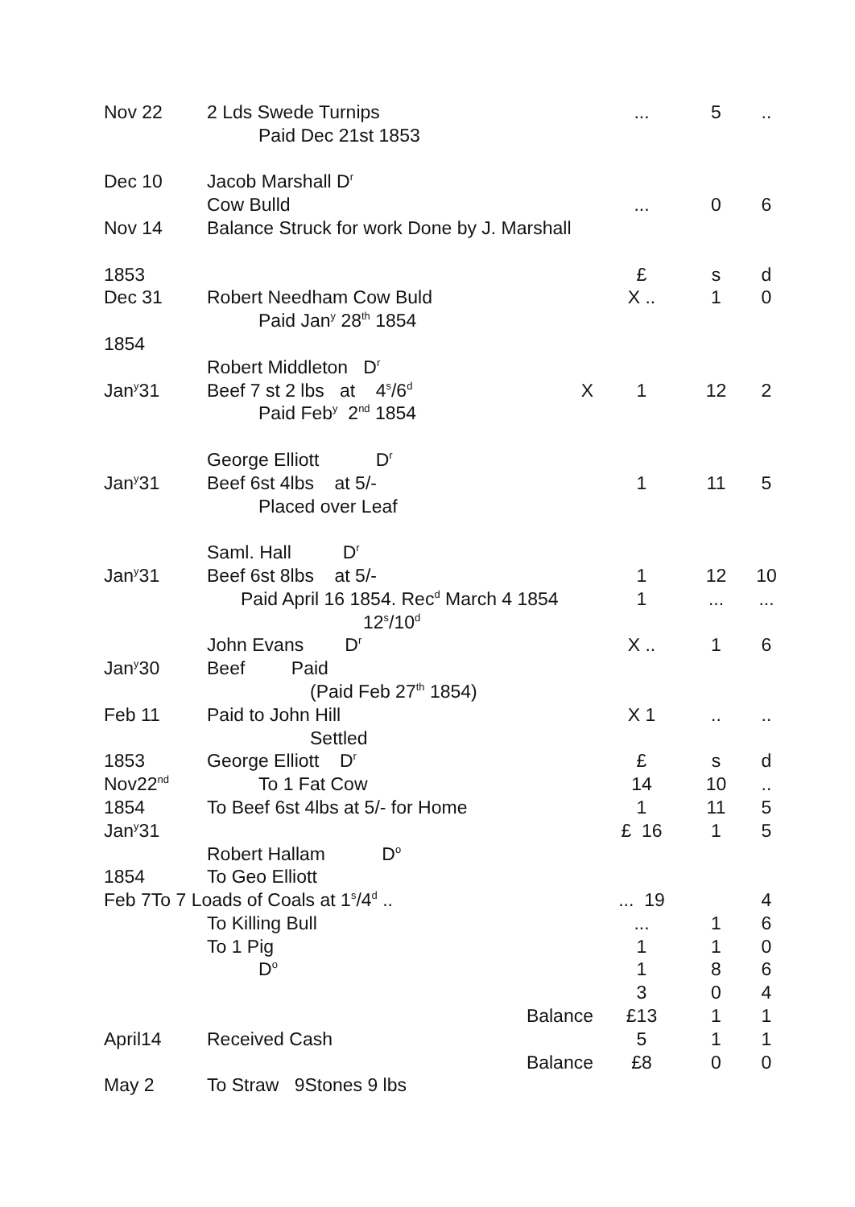| Nov 22 | 2 Lds Swede Turnips | | ... | 5 | .. |
| | Paid Dec 21st 1853 | | | | |
| Dec 10 | Jacob Marshall D<sup>r</sup> | | | | |
| | Cow Bulld | | ... | 0 | 6 |
| Nov 14 | Balance Struck for work Done by J. Marshall | | | | |
| 1853 | | | £ | s | d |
| Dec 31 | Robert Needham Cow Buld | | X .. | 1 | 0 |
| | Paid Jan<sup>y</sup> 28<sup>th</sup> 1854 | | | | |
| 1854 | | | | | |
| | Robert Middleton D<sup>r</sup> | | | | |
| Jan<sup>y</sup>31 | Beef 7 st 2 lbs at 4<sup>s</sup>/6<sup>d</sup> | X | 1 | 12 | 2 |
| | Paid Feb<sup>y</sup> 2<sup>nd</sup> 1854 | | | | |
| | George Elliott D<sup>r</sup> | | | | |
| Jan<sup>y</sup>31 | Beef 6st 4lbs at 5/- | | 1 | 11 | 5 |
| | Placed over Leaf | | | | |
| | Saml. Hall D<sup>r</sup> | | | | |
| Jan<sup>y</sup>31 | Beef 6st 8lbs at 5/- | | 1 | 12 | 10 |
| | Paid April 16 1854. Rec<sup>d</sup> March 4 1854 | | 1 | ... | ... |
| | 12<sup>s</sup>/10<sup>d</sup> | | | | |
| | John Evans D<sup>r</sup> | | X .. | 1 | 6 |
| Jan<sup>y</sup>30 | Beef Paid | | | | |
| | (Paid Feb 27<sup>th</sup> 1854) | | | | |
| Feb 11 | Paid to John Hill | | X 1 | .. | .. |
| | Settled | | | | |
| 1853 | George Elliott D<sup>r</sup> | | £ | s | d |
| Nov22<sup>nd</sup> | To 1 Fat Cow | | 14 | 10 | .. |
| 1854 | To Beef 6st 4lbs at 5/- for Home | | 1 | 11 | 5 |
| Jan<sup>y</sup>31 | | | £ 16 | 1 | 5 |
| | Robert Hallam D<sup>o</sup> | | | | |
| 1854 | To Geo Elliott | | | | |
| Feb 7To 7 Loads of Coals at 1<sup>s</sup>/4<sup>d</sup> .. | | | ... 19 | | 4 |
| | To Killing Bull | | ... | 1 | 6 |
| | To 1 Pig | | 1 | 1 | 0 |
| | D<sup>o</sup> | | 1 | 8 | 6 |
| | | | 3 | 0 | 4 |
| | | Balance | £13 | 1 | 1 |
| April14 | Received Cash | | 5 | 1 | 1 |
| | | Balance | £8 | 0 | 0 |
| May 2 | To Straw 9Stones 9 lbs | | | | |